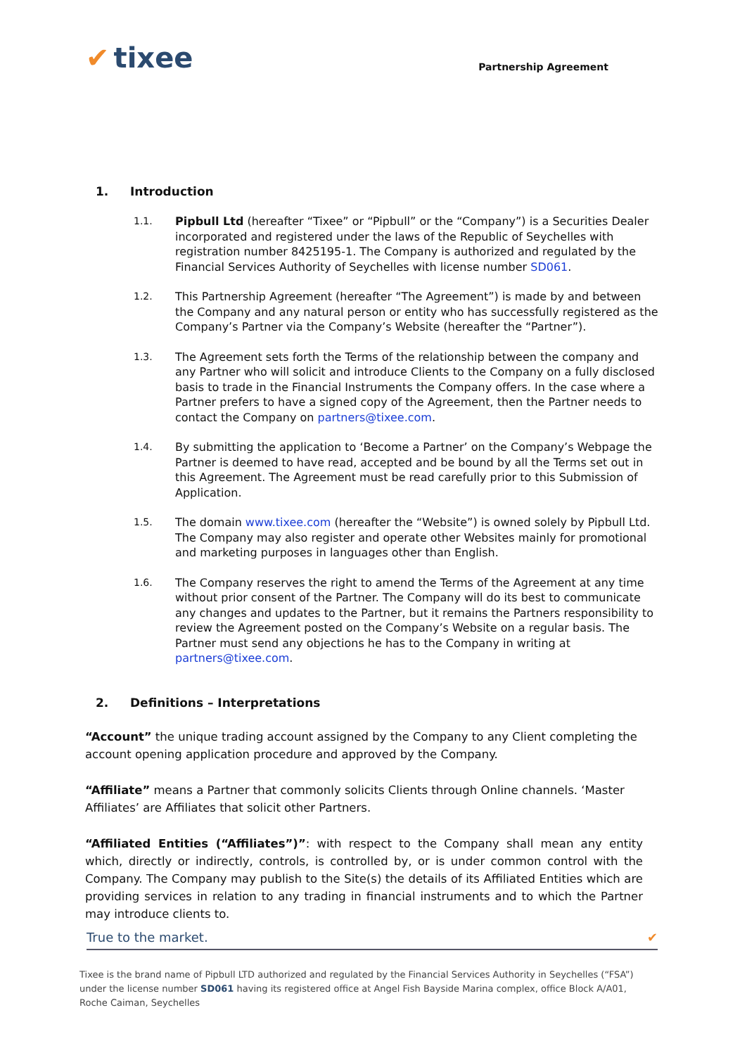✔ tixee
Partnership Agreement
1. Introduction
1.1. Pipbull Ltd (hereafter “Tixee” or “Pipbull” or the “Company”) is a Securities Dealer incorporated and registered under the laws of the Republic of Seychelles with registration number 8425195-1. The Company is authorized and regulated by the Financial Services Authority of Seychelles with license number SD061.
1.2. This Partnership Agreement (hereafter “The Agreement”) is made by and between the Company and any natural person or entity who has successfully registered as the Company’s Partner via the Company’s Website (hereafter the “Partner”).
1.3. The Agreement sets forth the Terms of the relationship between the company and any Partner who will solicit and introduce Clients to the Company on a fully disclosed basis to trade in the Financial Instruments the Company offers. In the case where a Partner prefers to have a signed copy of the Agreement, then the Partner needs to contact the Company on partners@tixee.com.
1.4. By submitting the application to ‘Become a Partner’ on the Company’s Webpage the Partner is deemed to have read, accepted and be bound by all the Terms set out in this Agreement. The Agreement must be read carefully prior to this Submission of Application.
1.5. The domain www.tixee.com (hereafter the “Website”) is owned solely by Pipbull Ltd. The Company may also register and operate other Websites mainly for promotional and marketing purposes in languages other than English.
1.6. The Company reserves the right to amend the Terms of the Agreement at any time without prior consent of the Partner. The Company will do its best to communicate any changes and updates to the Partner, but it remains the Partners responsibility to review the Agreement posted on the Company’s Website on a regular basis. The Partner must send any objections he has to the Company in writing at partners@tixee.com.
2. Definitions – Interpretations
“Account” the unique trading account assigned by the Company to any Client completing the account opening application procedure and approved by the Company.
“Affiliate” means a Partner that commonly solicits Clients through Online channels. ‘Master Affiliates’ are Affiliates that solicit other Partners.
“Affiliated Entities (“Affiliates”)”: with respect to the Company shall mean any entity which, directly or indirectly, controls, is controlled by, or is under common control with the Company. The Company may publish to the Site(s) the details of its Affiliated Entities which are providing services in relation to any trading in financial instruments and to which the Partner may introduce clients to.
True to the market. ✔
Tixee is the brand name of Pipbull LTD authorized and regulated by the Financial Services Authority in Seychelles (“FSA”) under the license number SD061 having its registered office at Angel Fish Bayside Marina complex, office Block A/A01, Roche Caiman, Seychelles